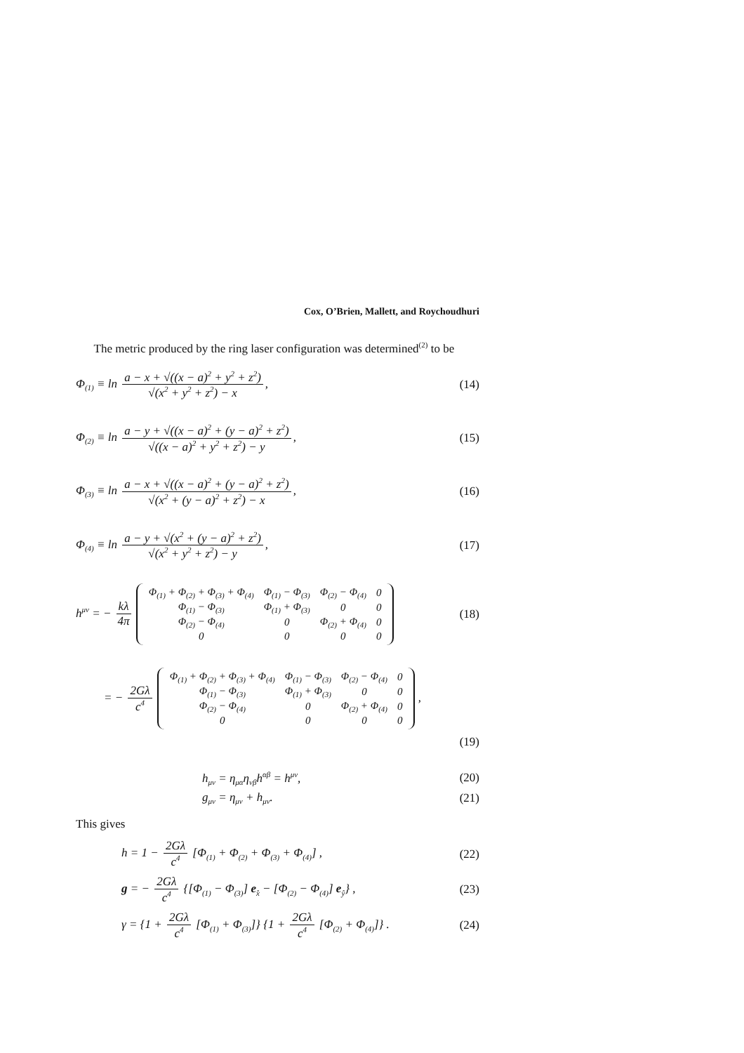Cox, O’Brien, Mallett, and Roychoudhuri
The metric produced by the ring laser configuration was determined<sup>(2)</sup> to be
Φ<sub>(1)</sub> ≡ ln a − x + √((x − a)<sup>2</sup> + y<sup>2</sup> + z<sup>2</sup>) √(x<sup>2</sup> + y<sup>2</sup> + z<sup>2</sup>) − x, (14)
Φ<sub>(2)</sub> ≡ ln a − y + √((x − a)<sup>2</sup> + (y − a)<sup>2</sup> + z<sup>2</sup>) √((x − a)<sup>2</sup> + y<sup>2</sup> + z<sup>2</sup>) − y, (15)
Φ<sub>(3)</sub> ≡ ln a − x + √((x − a)<sup>2</sup> + (y − a)<sup>2</sup> + z<sup>2</sup>) √(x<sup>2</sup> + (y − a)<sup>2</sup> + z<sup>2</sup>) − x, (16)
Φ<sub>(4)</sub> ≡ ln a − y + √(x<sup>2</sup> + (y − a)<sup>2</sup> + z<sup>2</sup>) √(x<sup>2</sup> + y<sup>2</sup> + z<sup>2</sup>) − y, (17)
h<sup>μν</sup> = − kλ 4π
| Φ<sub>(1)</sub> + Φ<sub>(2)</sub> + Φ<sub>(3)</sub> + Φ<sub>(4)</sub> | Φ<sub>(1)</sub> − Φ<sub>(3)</sub> | Φ<sub>(2)</sub> − Φ<sub>(4)</sub> | 0 |
| Φ<sub>(1)</sub> − Φ<sub>(3)</sub> | Φ<sub>(1)</sub> + Φ<sub>(3)</sub> | 0 | 0 |
| Φ<sub>(2)</sub> − Φ<sub>(4)</sub> | 0 | Φ<sub>(2)</sub> + Φ<sub>(4)</sub> | 0 |
| 0 | 0 | 0 | 0 |
(18)
= − 2Gλ c<sup>4</sup>
| Φ<sub>(1)</sub> + Φ<sub>(2)</sub> + Φ<sub>(3)</sub> + Φ<sub>(4)</sub> | Φ<sub>(1)</sub> − Φ<sub>(3)</sub> | Φ<sub>(2)</sub> − Φ<sub>(4)</sub> | 0 |
| Φ<sub>(1)</sub> − Φ<sub>(3)</sub> | Φ<sub>(1)</sub> + Φ<sub>(3)</sub> | 0 | 0 |
| Φ<sub>(2)</sub> − Φ<sub>(4)</sub> | 0 | Φ<sub>(2)</sub> + Φ<sub>(4)</sub> | 0 |
| 0 | 0 | 0 | 0 |
,
(19)
h<sub>μν</sub> = η<sub>μα</sub>η<sub>νβ</sub>h<sup>αβ</sup> = h<sup>μν</sup>, (20)
g<sub>μν</sub> = η<sub>μν</sub> + h<sub>μν</sub>. (21)
This gives
h = 1 − 2Gλ c<sup>4</sup> [Φ<sub>(1)</sub> + Φ<sub>(2)</sub> + Φ<sub>(3)</sub> + Φ<sub>(4)</sub>] , (22)
g = − 2Gλ c<sup>4</sup> {[Φ<sub>(1)</sub> − Φ<sub>(3)</sub>] e<sub>x̂</sub> − [Φ<sub>(2)</sub> − Φ<sub>(4)</sub>] e<sub>ŷ</sub>} , (23)
γ = {1 + 2Gλ c<sup>4</sup> [Φ<sub>(1)</sub> + Φ<sub>(3)</sub>]} {1 + 2Gλ c<sup>4</sup> [Φ<sub>(2)</sub> + Φ<sub>(4)</sub>]} . (24)